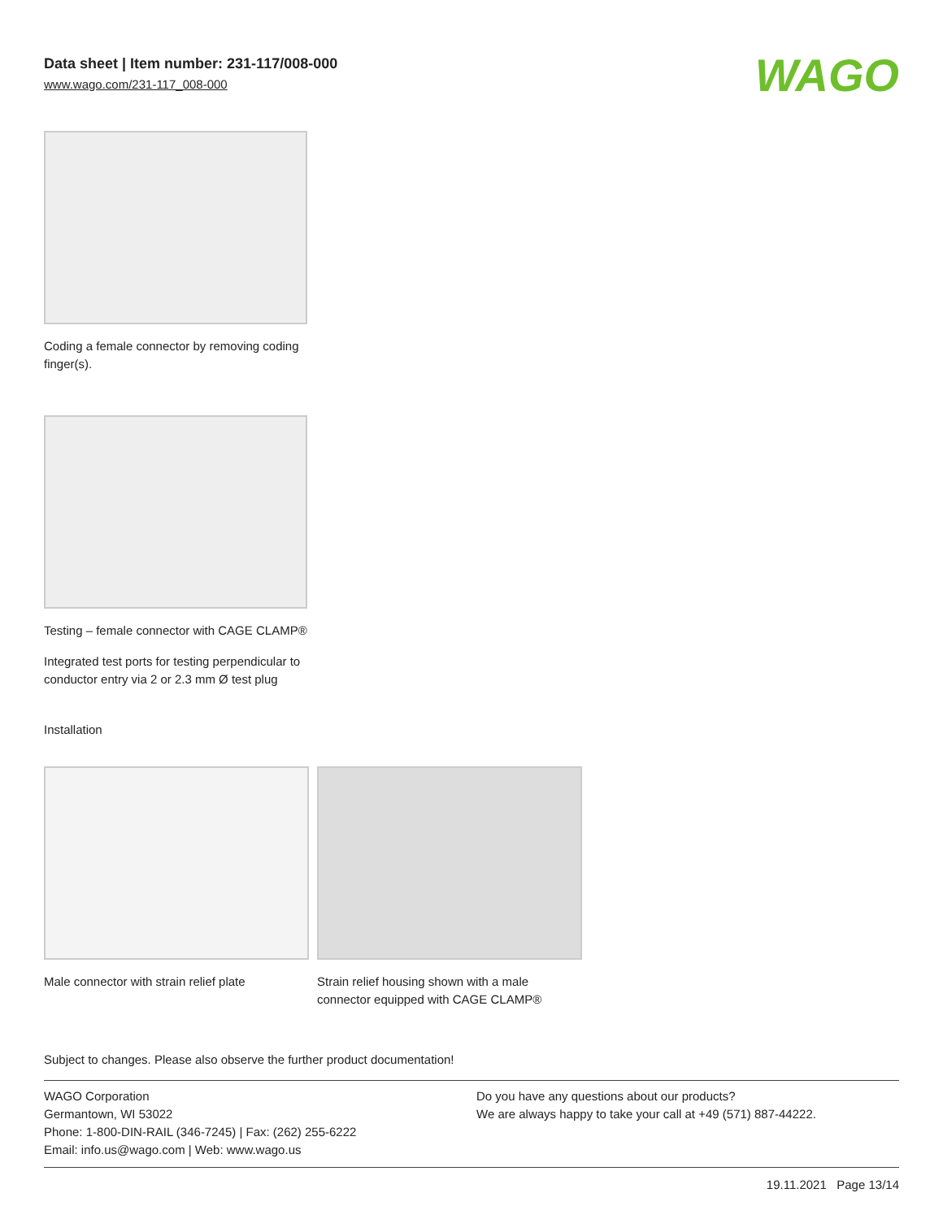Data sheet | Item number: 231-117/008-000
www.wago.com/231-117_008-000
WAGO
Coding a female connector by removing coding finger(s).
Testing – female connector with CAGE CLAMP®
Integrated test ports for testing perpendicular to conductor entry via 2 or 2.3 mm Ø test plug
Installation
Male connector with strain relief plate
Strain relief housing shown with a male connector equipped with CAGE CLAMP®
Subject to changes. Please also observe the further product documentation!
WAGO Corporation
Germantown, WI 53022
Phone: 1-800-DIN-RAIL (346-7245) | Fax: (262) 255-6222
Email: info.us@wago.com | Web: www.wago.us
Do you have any questions about our products?
We are always happy to take your call at +49 (571) 887-44222.
19.11.2021 Page 13/14